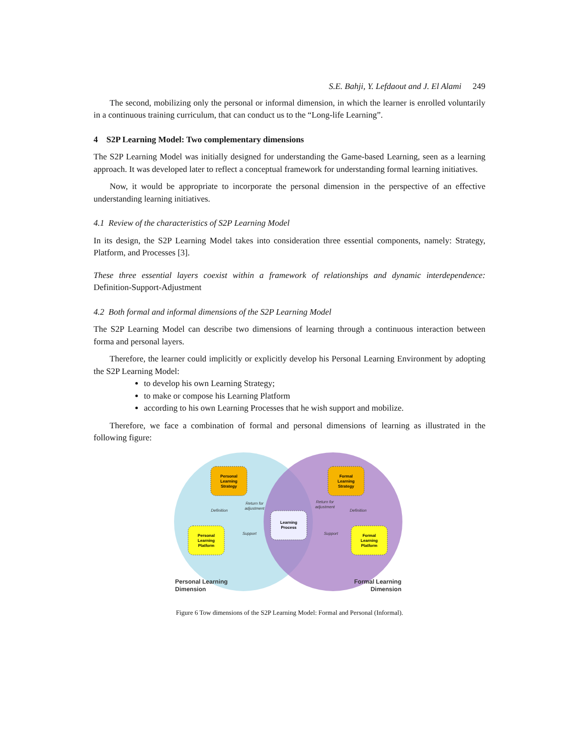S.E. Bahji, Y. Lefdaout and J. El Alami 249
The second, mobilizing only the personal or informal dimension, in which the learner is enrolled voluntarily in a continuous training curriculum, that can conduct us to the “Long-life Learning”.
4 S2P Learning Model: Two complementary dimensions
The S2P Learning Model was initially designed for understanding the Game-based Learning, seen as a learning approach. It was developed later to reflect a conceptual framework for understanding formal learning initiatives.
Now, it would be appropriate to incorporate the personal dimension in the perspective of an effective understanding learning initiatives.
4.1 Review of the characteristics of S2P Learning Model
In its design, the S2P Learning Model takes into consideration three essential components, namely: Strategy, Platform, and Processes [3].
These three essential layers coexist within a framework of relationships and dynamic interdependence: Definition-Support-Adjustment
4.2 Both formal and informal dimensions of the S2P Learning Model
The S2P Learning Model can describe two dimensions of learning through a continuous interaction between forma and personal layers.
Therefore, the learner could implicitly or explicitly develop his Personal Learning Environment by adopting the S2P Learning Model:
to develop his own Learning Strategy;
to make or compose his Learning Platform
according to his own Learning Processes that he wish support and mobilize.
Therefore, we face a combination of formal and personal dimensions of learning as illustrated in the following figure:
Personal
Learning
Strategy
Formal
Learning
Strategy
Personal
Learning
Platform
Formal
Learning
Platform
Learning
Process
Definition
Return for
adjustment
Return for
adjustment
Definition
Support
Support
Personal Learning
Dimension
Formal Learning
Dimension
Figure 6 Tow dimensions of the S2P Learning Model: Formal and Personal (Informal).